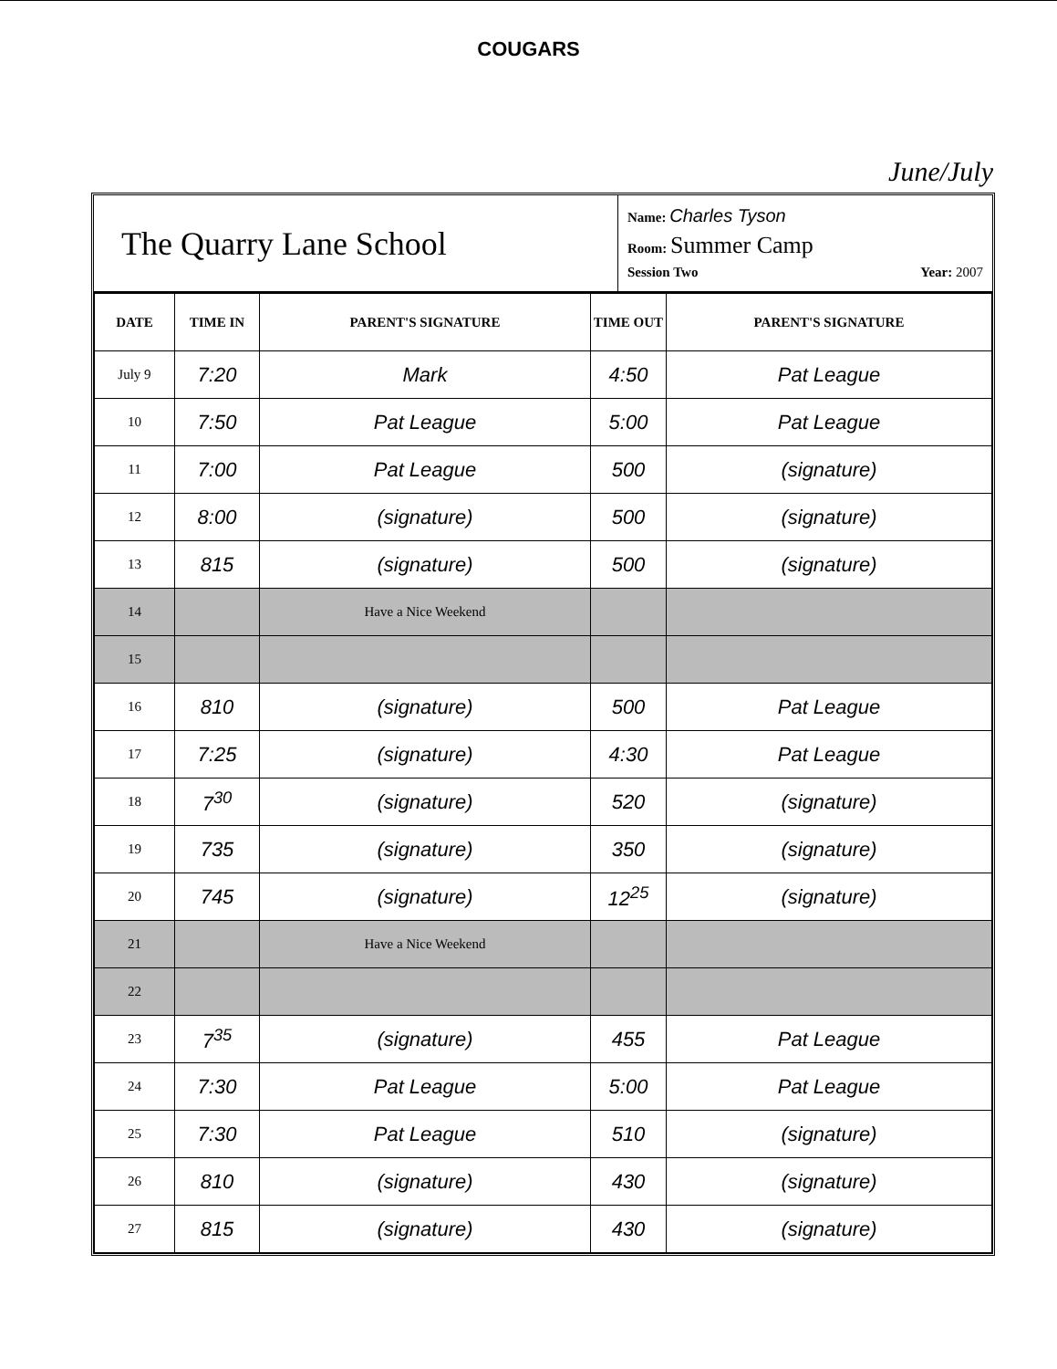COUGARS
June/July
The Quarry Lane School
Name: Charles Tyson
Room: Summer Camp
Session Two Year: 2007
| DATE | TIME IN | PARENT'S SIGNATURE | TIME OUT | PARENT'S SIGNATURE |
| --- | --- | --- | --- | --- |
| July 9 | 7:20 | Mark | 4:50 | Pat League |
| 10 | 7:50 | Pat League | 5:00 | Pat League |
| 11 | 7:00 | Pat League | 500 | (signature) |
| 12 | 8:00 | (signature) | 500 | (signature) |
| 13 | 815 | (signature) | 500 | (signature) |
| 14 | | Have a Nice Weekend | | |
| 15 | | | | |
| 16 | 810 | (signature) | 500 | Pat League |
| 17 | 7:25 | (signature) | 4:30 | Pat League |
| 18 | 7<sup>30</sup> | (signature) | 520 | (signature) |
| 19 | 735 | (signature) | 350 | (signature) |
| 20 | 745 | (signature) | 12<sup>25</sup> | (signature) |
| 21 | | Have a Nice Weekend | | |
| 22 | | | | |
| 23 | 7<sup>35</sup> | (signature) | 455 | Pat League |
| 24 | 7:30 | Pat League | 5:00 | Pat League |
| 25 | 7:30 | Pat League | 510 | (signature) |
| 26 | 810 | (signature) | 430 | (signature) |
| 27 | 815 | (signature) | 430 | (signature) |